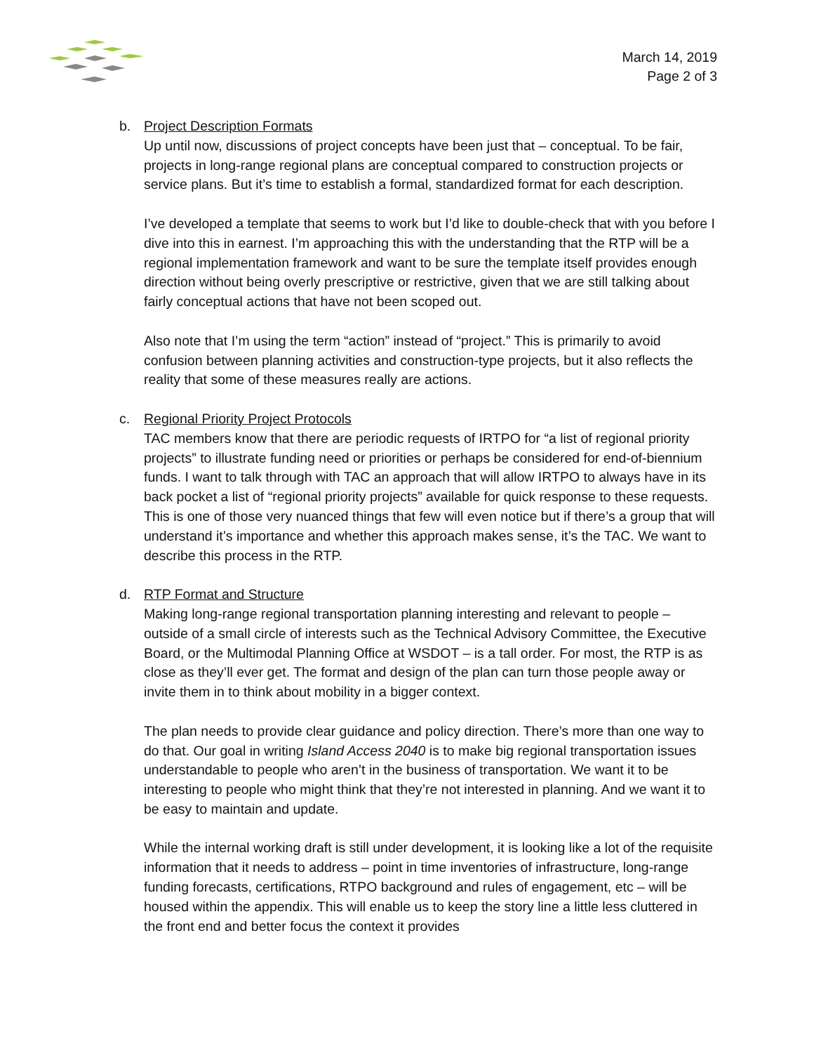March 14, 2019
Page 2 of 3
b. Project Description Formats
Up until now, discussions of project concepts have been just that – conceptual. To be fair, projects in long-range regional plans are conceptual compared to construction projects or service plans. But it’s time to establish a formal, standardized format for each description.
I’ve developed a template that seems to work but I’d like to double-check that with you before I dive into this in earnest. I’m approaching this with the understanding that the RTP will be a regional implementation framework and want to be sure the template itself provides enough direction without being overly prescriptive or restrictive, given that we are still talking about fairly conceptual actions that have not been scoped out.
Also note that I’m using the term “action” instead of “project.” This is primarily to avoid confusion between planning activities and construction-type projects, but it also reflects the reality that some of these measures really are actions.
c. Regional Priority Project Protocols
TAC members know that there are periodic requests of IRTPO for “a list of regional priority projects” to illustrate funding need or priorities or perhaps be considered for end-of-biennium funds. I want to talk through with TAC an approach that will allow IRTPO to always have in its back pocket a list of “regional priority projects” available for quick response to these requests. This is one of those very nuanced things that few will even notice but if there’s a group that will understand it’s importance and whether this approach makes sense, it’s the TAC. We want to describe this process in the RTP.
d. RTP Format and Structure
Making long-range regional transportation planning interesting and relevant to people – outside of a small circle of interests such as the Technical Advisory Committee, the Executive Board, or the Multimodal Planning Office at WSDOT – is a tall order. For most, the RTP is as close as they’ll ever get. The format and design of the plan can turn those people away or invite them in to think about mobility in a bigger context.
The plan needs to provide clear guidance and policy direction. There’s more than one way to do that. Our goal in writing Island Access 2040 is to make big regional transportation issues understandable to people who aren’t in the business of transportation. We want it to be interesting to people who might think that they’re not interested in planning. And we want it to be easy to maintain and update.
While the internal working draft is still under development, it is looking like a lot of the requisite information that it needs to address – point in time inventories of infrastructure, long-range funding forecasts, certifications, RTPO background and rules of engagement, etc – will be housed within the appendix. This will enable us to keep the story line a little less cluttered in the front end and better focus the context it provides